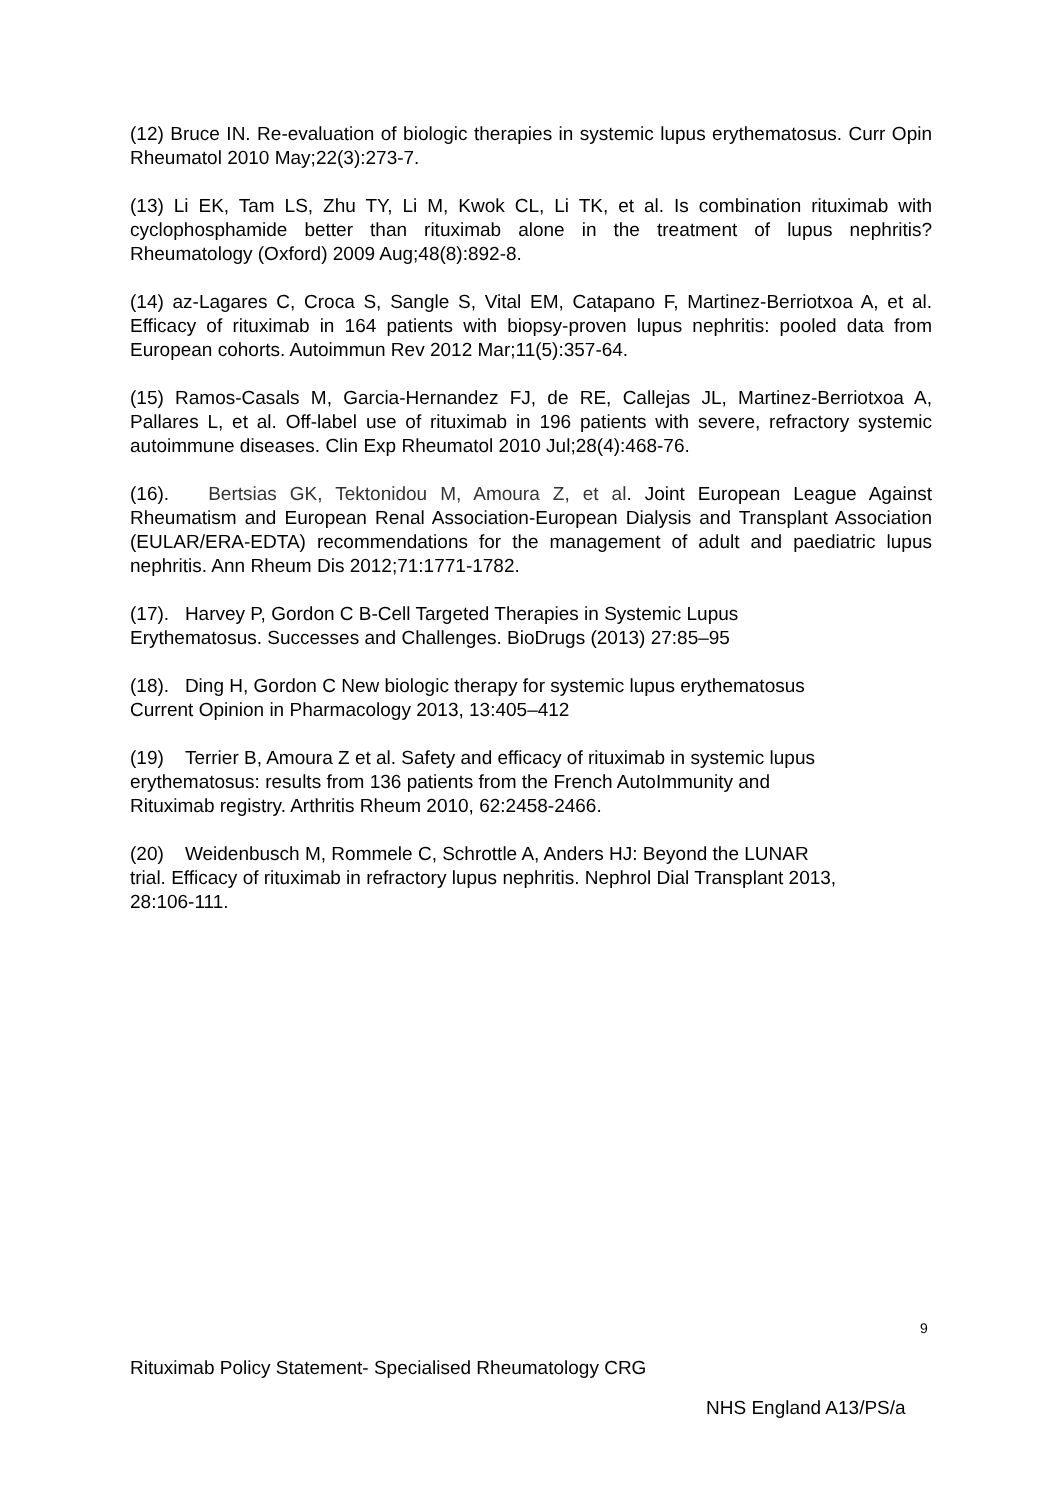(12) Bruce IN. Re-evaluation of biologic therapies in systemic lupus erythematosus. Curr Opin Rheumatol 2010 May;22(3):273-7.
(13) Li EK, Tam LS, Zhu TY, Li M, Kwok CL, Li TK, et al. Is combination rituximab with cyclophosphamide better than rituximab alone in the treatment of lupus nephritis? Rheumatology (Oxford) 2009 Aug;48(8):892-8.
(14) az-Lagares C, Croca S, Sangle S, Vital EM, Catapano F, Martinez-Berriotxoa A, et al. Efficacy of rituximab in 164 patients with biopsy-proven lupus nephritis: pooled data from European cohorts. Autoimmun Rev 2012 Mar;11(5):357-64.
(15) Ramos-Casals M, Garcia-Hernandez FJ, de RE, Callejas JL, Martinez-Berriotxoa A, Pallares L, et al. Off-label use of rituximab in 196 patients with severe, refractory systemic autoimmune diseases. Clin Exp Rheumatol 2010 Jul;28(4):468-76.
(16). Bertsias GK, Tektonidou M, Amoura Z, et al. Joint European League Against Rheumatism and European Renal Association-European Dialysis and Transplant Association (EULAR/ERA-EDTA) recommendations for the management of adult and paediatric lupus nephritis. Ann Rheum Dis 2012;71:1771-1782.
(17). Harvey P, Gordon C B-Cell Targeted Therapies in Systemic Lupus
Erythematosus. Successes and Challenges. BioDrugs (2013) 27:85–95
(18). Ding H, Gordon C New biologic therapy for systemic lupus erythematosus
Current Opinion in Pharmacology 2013, 13:405–412
(19) Terrier B, Amoura Z et al. Safety and efficacy of rituximab in systemic lupus
erythematosus: results from 136 patients from the French AutoImmunity and
Rituximab registry. Arthritis Rheum 2010, 62:2458-2466.
(20) Weidenbusch M, Rommele C, Schrottle A, Anders HJ: Beyond the LUNAR
trial. Efficacy of rituximab in refractory lupus nephritis. Nephrol Dial Transplant 2013,
28:106-111.
9
Rituximab Policy Statement- Specialised Rheumatology CRG
NHS England A13/PS/a